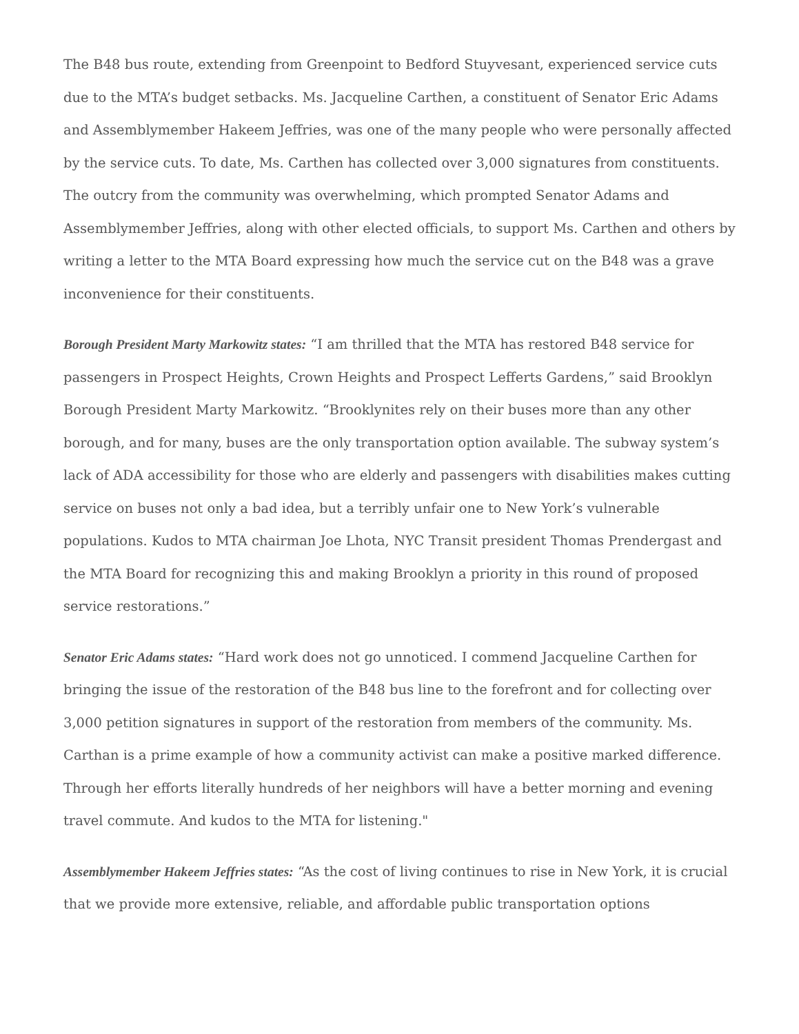The B48 bus route, extending from Greenpoint to Bedford Stuyvesant, experienced service cuts due to the MTA’s budget setbacks. Ms. Jacqueline Carthen, a constituent of Senator Eric Adams and Assemblymember Hakeem Jeffries, was one of the many people who were personally affected by the service cuts. To date, Ms. Carthen has collected over 3,000 signatures from constituents. The outcry from the community was overwhelming, which prompted Senator Adams and Assemblymember Jeffries, along with other elected officials, to support Ms. Carthen and others by writing a letter to the MTA Board expressing how much the service cut on the B48 was a grave inconvenience for their constituents.
Borough President Marty Markowitz states: “I am thrilled that the MTA has restored B48 service for passengers in Prospect Heights, Crown Heights and Prospect Lefferts Gardens,” said Brooklyn Borough President Marty Markowitz. “Brooklynites rely on their buses more than any other borough, and for many, buses are the only transportation option available. The subway system’s lack of ADA accessibility for those who are elderly and passengers with disabilities makes cutting service on buses not only a bad idea, but a terribly unfair one to New York’s vulnerable populations. Kudos to MTA chairman Joe Lhota, NYC Transit president Thomas Prendergast and the MTA Board for recognizing this and making Brooklyn a priority in this round of proposed service restorations.”
Senator Eric Adams states: “Hard work does not go unnoticed. I commend Jacqueline Carthen for bringing the issue of the restoration of the B48 bus line to the forefront and for collecting over 3,000 petition signatures in support of the restoration from members of the community. Ms. Carthan is a prime example of how a community activist can make a positive marked difference. Through her efforts literally hundreds of her neighbors will have a better morning and evening travel commute. And kudos to the MTA for listening."
Assemblymember Hakeem Jeffries states: “As the cost of living continues to rise in New York, it is crucial that we provide more extensive, reliable, and affordable public transportation options